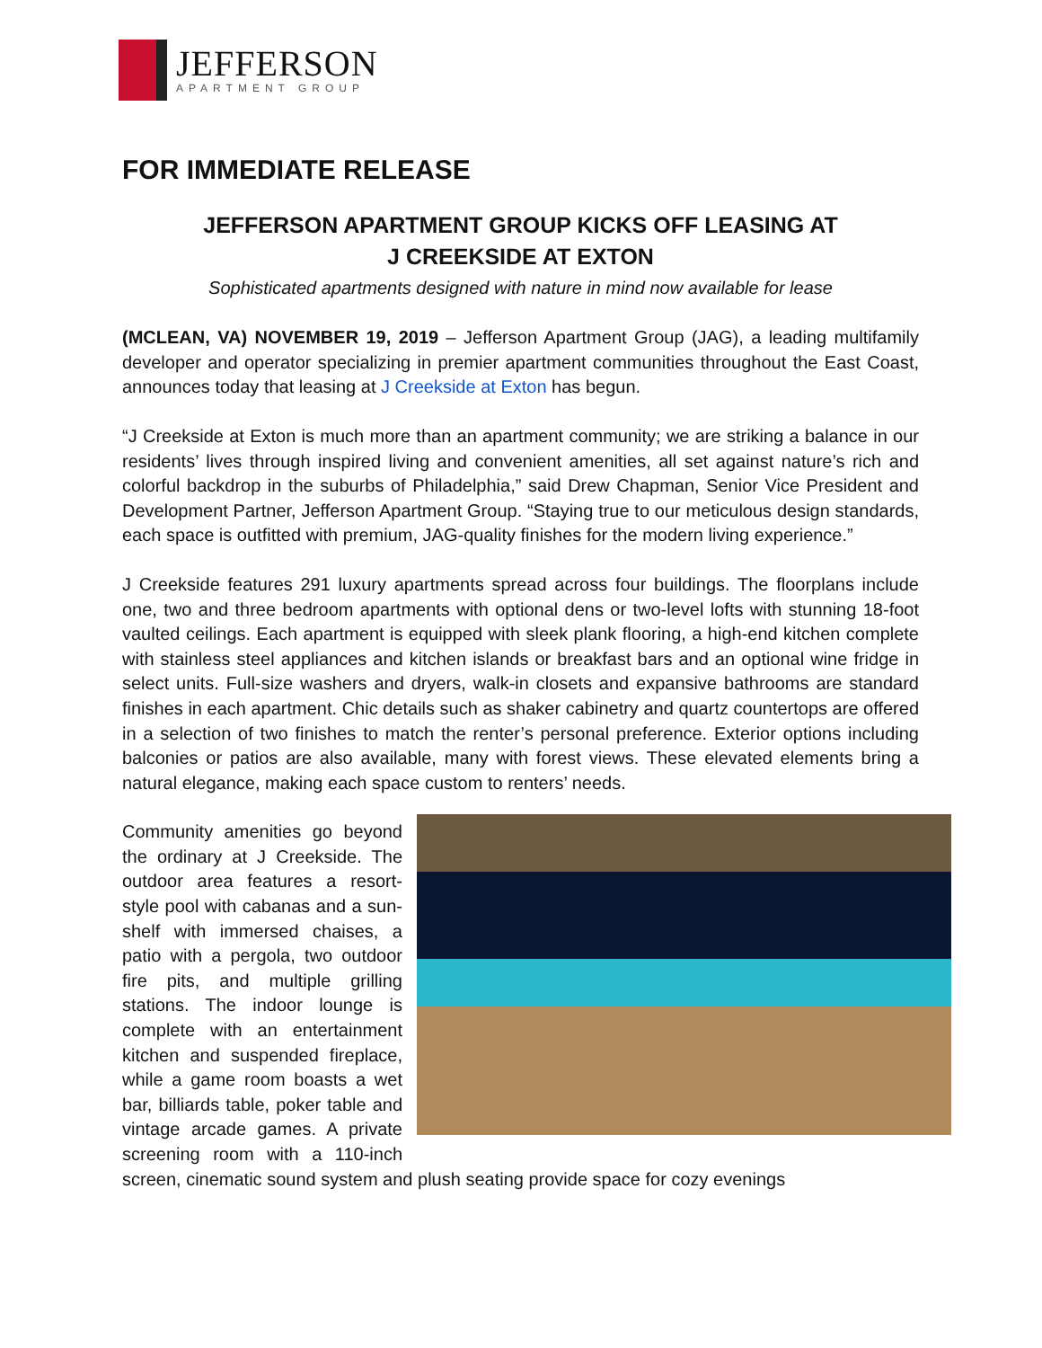JEFFERSON
APARTMENT GROUP
FOR IMMEDIATE RELEASE
JEFFERSON APARTMENT GROUP KICKS OFF LEASING AT
J CREEKSIDE AT EXTON
Sophisticated apartments designed with nature in mind now available for lease
(MCLEAN, VA) NOVEMBER 19, 2019 – Jefferson Apartment Group (JAG), a leading multifamily developer and operator specializing in premier apartment communities throughout the East Coast, announces today that leasing at J Creekside at Exton has begun.
“J Creekside at Exton is much more than an apartment community; we are striking a balance in our residents’ lives through inspired living and convenient amenities, all set against nature’s rich and colorful backdrop in the suburbs of Philadelphia,” said Drew Chapman, Senior Vice President and Development Partner, Jefferson Apartment Group. “Staying true to our meticulous design standards, each space is outfitted with premium, JAG-quality finishes for the modern living experience.”
J Creekside features 291 luxury apartments spread across four buildings. The floorplans include one, two and three bedroom apartments with optional dens or two-level lofts with stunning 18-foot vaulted ceilings. Each apartment is equipped with sleek plank flooring, a high-end kitchen complete with stainless steel appliances and kitchen islands or breakfast bars and an optional wine fridge in select units. Full-size washers and dryers, walk-in closets and expansive bathrooms are standard finishes in each apartment. Chic details such as shaker cabinetry and quartz countertops are offered in a selection of two finishes to match the renter’s personal preference. Exterior options including balconies or patios are also available, many with forest views. These elevated elements bring a natural elegance, making each space custom to renters’ needs.
Community amenities go beyond the ordinary at J Creekside. The outdoor area features a resort-style pool with cabanas and a sun-shelf with immersed chaises, a patio with a pergola, two outdoor fire pits, and multiple grilling stations. The indoor lounge is complete with an entertainment kitchen and suspended fireplace, while a game room boasts a wet bar, billiards table, poker table and vintage arcade games. A private screening room with a 110-inch screen, cinematic sound system and plush seating provide space for cozy evenings